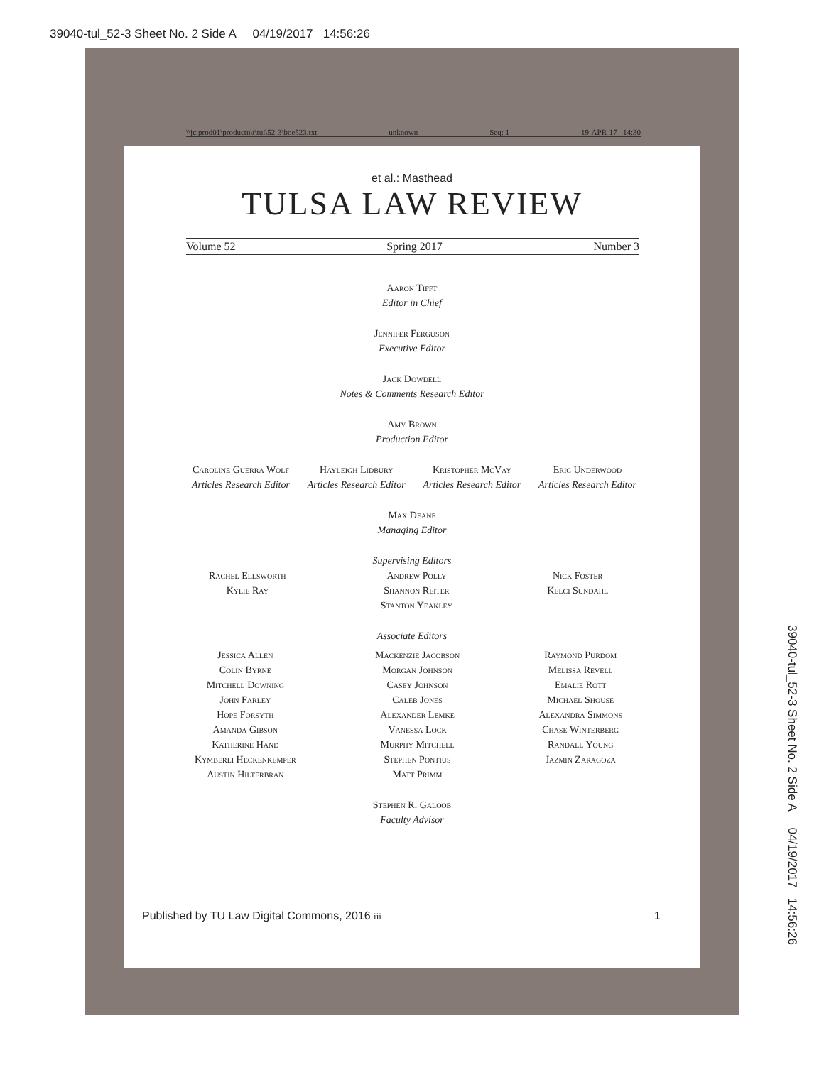39040-tul_52-3 Sheet No. 2 Side A 04/19/2017 14:56:26
\\jciprod01\productn\t\tul\52-3\boe523.txt unknown Seq: 1 19-APR-17 14:30
et al.: Masthead
TULSA LAW REVIEW
Volume 52 Spring 2017 Number 3
Aaron Tifft
Editor in Chief
Jennifer Ferguson
Executive Editor
Jack Dowdell
Notes & Comments Research Editor
Amy Brown
Production Editor
Caroline Guerra Wolf
Articles Research Editor
Hayleigh Lidbury
Articles Research Editor
Kristopher McVay
Articles Research Editor
Eric Underwood
Articles Research Editor
Max Deane
Managing Editor
Supervising Editors
Rachel Ellsworth
Kylie Ray
Andrew Polly
Shannon Reiter
Stanton Yeakley
Nick Foster
Kelci Sundahl
Associate Editors
Jessica Allen
Colin Byrne
Mitchell Downing
John Farley
Hope Forsyth
Amanda Gibson
Katherine Hand
Kymberli Heckenkemper
Austin Hilterbran
Mackenzie Jacobson
Morgan Johnson
Casey Johnson
Caleb Jones
Alexander Lemke
Vanessa Lock
Murphy Mitchell
Stephen Pontius
Matt Primm
Raymond Purdom
Melissa Revell
Emalie Rott
Michael Shouse
Alexandra Simmons
Chase Winterberg
Randall Young
Jazmin Zaragoza
Stephen R. Galoob
Faculty Advisor
Published by TU Law Digital Commons, 2016 iii 1
39040-tul_52-3 Sheet No. 2 Side A 04/19/2017 14:56:26